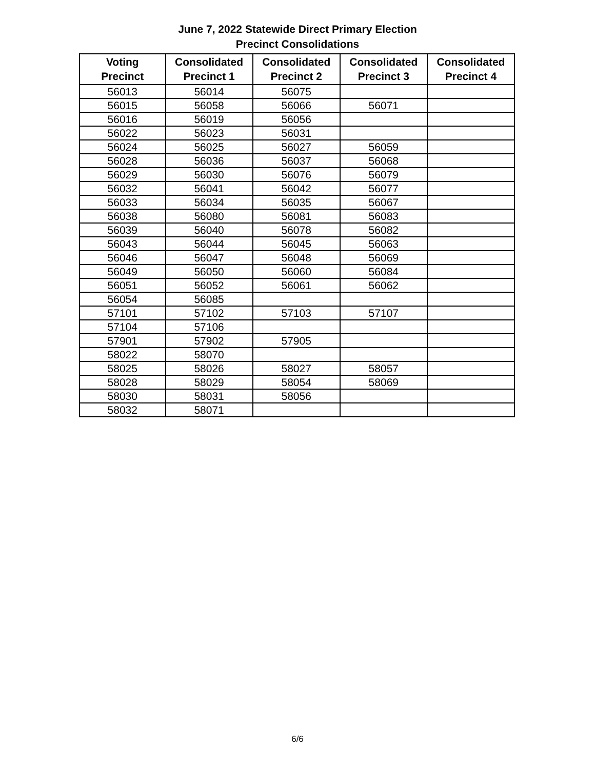June 7, 2022 Statewide Direct Primary Election
Precinct Consolidations
| Voting Precinct | Consolidated Precinct 1 | Consolidated Precinct 2 | Consolidated Precinct 3 | Consolidated Precinct 4 |
| --- | --- | --- | --- | --- |
| 56013 | 56014 | 56075 | | |
| 56015 | 56058 | 56066 | 56071 | |
| 56016 | 56019 | 56056 | | |
| 56022 | 56023 | 56031 | | |
| 56024 | 56025 | 56027 | 56059 | |
| 56028 | 56036 | 56037 | 56068 | |
| 56029 | 56030 | 56076 | 56079 | |
| 56032 | 56041 | 56042 | 56077 | |
| 56033 | 56034 | 56035 | 56067 | |
| 56038 | 56080 | 56081 | 56083 | |
| 56039 | 56040 | 56078 | 56082 | |
| 56043 | 56044 | 56045 | 56063 | |
| 56046 | 56047 | 56048 | 56069 | |
| 56049 | 56050 | 56060 | 56084 | |
| 56051 | 56052 | 56061 | 56062 | |
| 56054 | 56085 | | | |
| 57101 | 57102 | 57103 | 57107 | |
| 57104 | 57106 | | | |
| 57901 | 57902 | 57905 | | |
| 58022 | 58070 | | | |
| 58025 | 58026 | 58027 | 58057 | |
| 58028 | 58029 | 58054 | 58069 | |
| 58030 | 58031 | 58056 | | |
| 58032 | 58071 | | | |
6/6